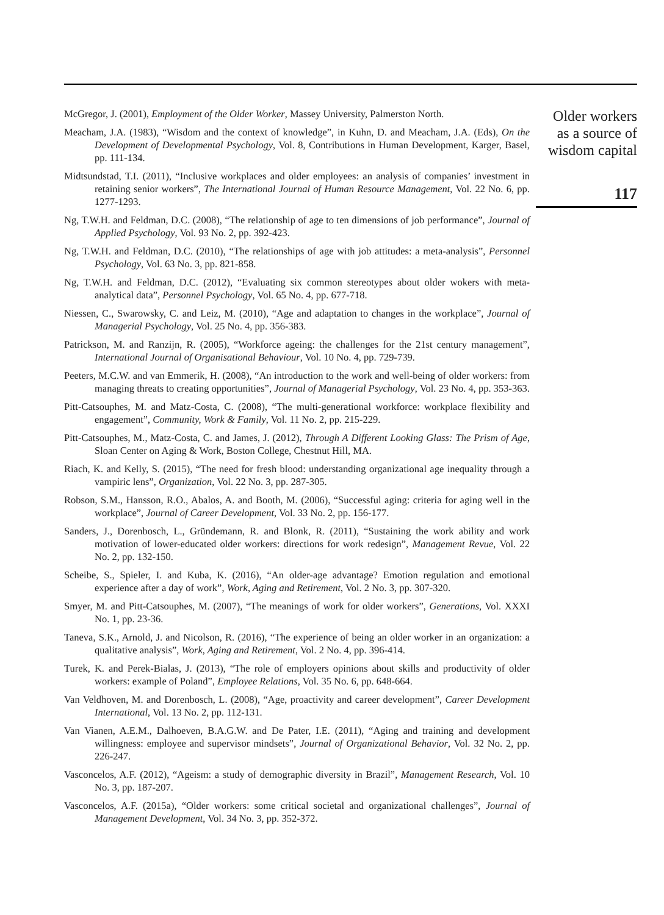McGregor, J. (2001), Employment of the Older Worker, Massey University, Palmerston North.
Meacham, J.A. (1983), “Wisdom and the context of knowledge”, in Kuhn, D. and Meacham, J.A. (Eds), On the Development of Developmental Psychology, Vol. 8, Contributions in Human Development, Karger, Basel, pp. 111-134.
Midtsundstad, T.I. (2011), “Inclusive workplaces and older employees: an analysis of companies’ investment in retaining senior workers”, The International Journal of Human Resource Management, Vol. 22 No. 6, pp. 1277-1293.
Ng, T.W.H. and Feldman, D.C. (2008), “The relationship of age to ten dimensions of job performance”, Journal of Applied Psychology, Vol. 93 No. 2, pp. 392-423.
Ng, T.W.H. and Feldman, D.C. (2010), “The relationships of age with job attitudes: a meta-analysis”, Personnel Psychology, Vol. 63 No. 3, pp. 821-858.
Ng, T.W.H. and Feldman, D.C. (2012), “Evaluating six common stereotypes about older wokers with meta-analytical data”, Personnel Psychology, Vol. 65 No. 4, pp. 677-718.
Niessen, C., Swarowsky, C. and Leiz, M. (2010), “Age and adaptation to changes in the workplace”, Journal of Managerial Psychology, Vol. 25 No. 4, pp. 356-383.
Patrickson, M. and Ranzijn, R. (2005), “Workforce ageing: the challenges for the 21st century management”, International Journal of Organisational Behaviour, Vol. 10 No. 4, pp. 729-739.
Peeters, M.C.W. and van Emmerik, H. (2008), “An introduction to the work and well-being of older workers: from managing threats to creating opportunities”, Journal of Managerial Psychology, Vol. 23 No. 4, pp. 353-363.
Pitt-Catsouphes, M. and Matz-Costa, C. (2008), “The multi-generational workforce: workplace flexibility and engagement”, Community, Work & Family, Vol. 11 No. 2, pp. 215-229.
Pitt-Catsouphes, M., Matz-Costa, C. and James, J. (2012), Through A Different Looking Glass: The Prism of Age, Sloan Center on Aging & Work, Boston College, Chestnut Hill, MA.
Riach, K. and Kelly, S. (2015), “The need for fresh blood: understanding organizational age inequality through a vampiric lens”, Organization, Vol. 22 No. 3, pp. 287-305.
Robson, S.M., Hansson, R.O., Abalos, A. and Booth, M. (2006), “Successful aging: criteria for aging well in the workplace”, Journal of Career Development, Vol. 33 No. 2, pp. 156-177.
Sanders, J., Dorenbosch, L., Gründemann, R. and Blonk, R. (2011), “Sustaining the work ability and work motivation of lower-educated older workers: directions for work redesign”, Management Revue, Vol. 22 No. 2, pp. 132-150.
Scheibe, S., Spieler, I. and Kuba, K. (2016), “An older-age advantage? Emotion regulation and emotional experience after a day of work”, Work, Aging and Retirement, Vol. 2 No. 3, pp. 307-320.
Smyer, M. and Pitt-Catsouphes, M. (2007), “The meanings of work for older workers”, Generations, Vol. XXXI No. 1, pp. 23-36.
Taneva, S.K., Arnold, J. and Nicolson, R. (2016), “The experience of being an older worker in an organization: a qualitative analysis”, Work, Aging and Retirement, Vol. 2 No. 4, pp. 396-414.
Turek, K. and Perek-Bialas, J. (2013), “The role of employers opinions about skills and productivity of older workers: example of Poland”, Employee Relations, Vol. 35 No. 6, pp. 648-664.
Van Veldhoven, M. and Dorenbosch, L. (2008), “Age, proactivity and career development”, Career Development International, Vol. 13 No. 2, pp. 112-131.
Van Vianen, A.E.M., Dalhoeven, B.A.G.W. and De Pater, I.E. (2011), “Aging and training and development willingness: employee and supervisor mindsets”, Journal of Organizational Behavior, Vol. 32 No. 2, pp. 226-247.
Vasconcelos, A.F. (2012), “Ageism: a study of demographic diversity in Brazil”, Management Research, Vol. 10 No. 3, pp. 187-207.
Vasconcelos, A.F. (2015a), “Older workers: some critical societal and organizational challenges”, Journal of Management Development, Vol. 34 No. 3, pp. 352-372.
Older workers
as a source of
wisdom capital
117